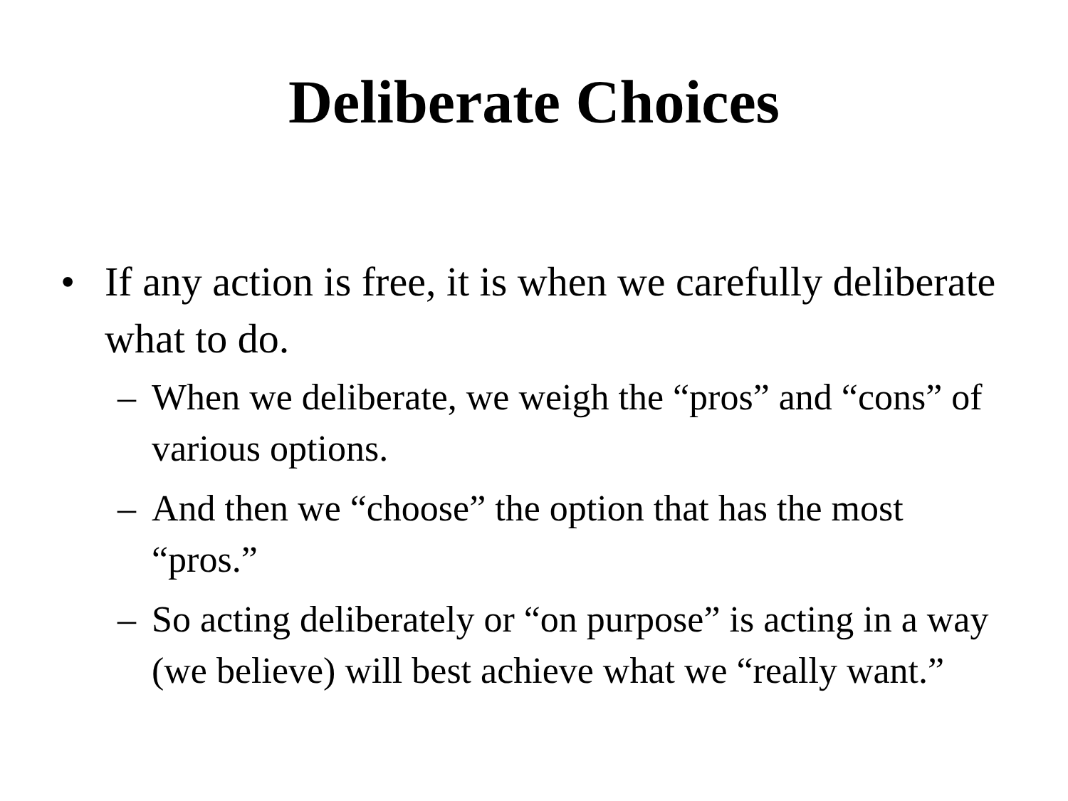Deliberate Choices
• If any action is free, it is when we carefully deliberate what to do.
– When we deliberate, we weigh the “pros” and “cons” of various options.
– And then we “choose” the option that has the most “pros.”
– So acting deliberately or “on purpose” is acting in a way (we believe) will best achieve what we “really want.”